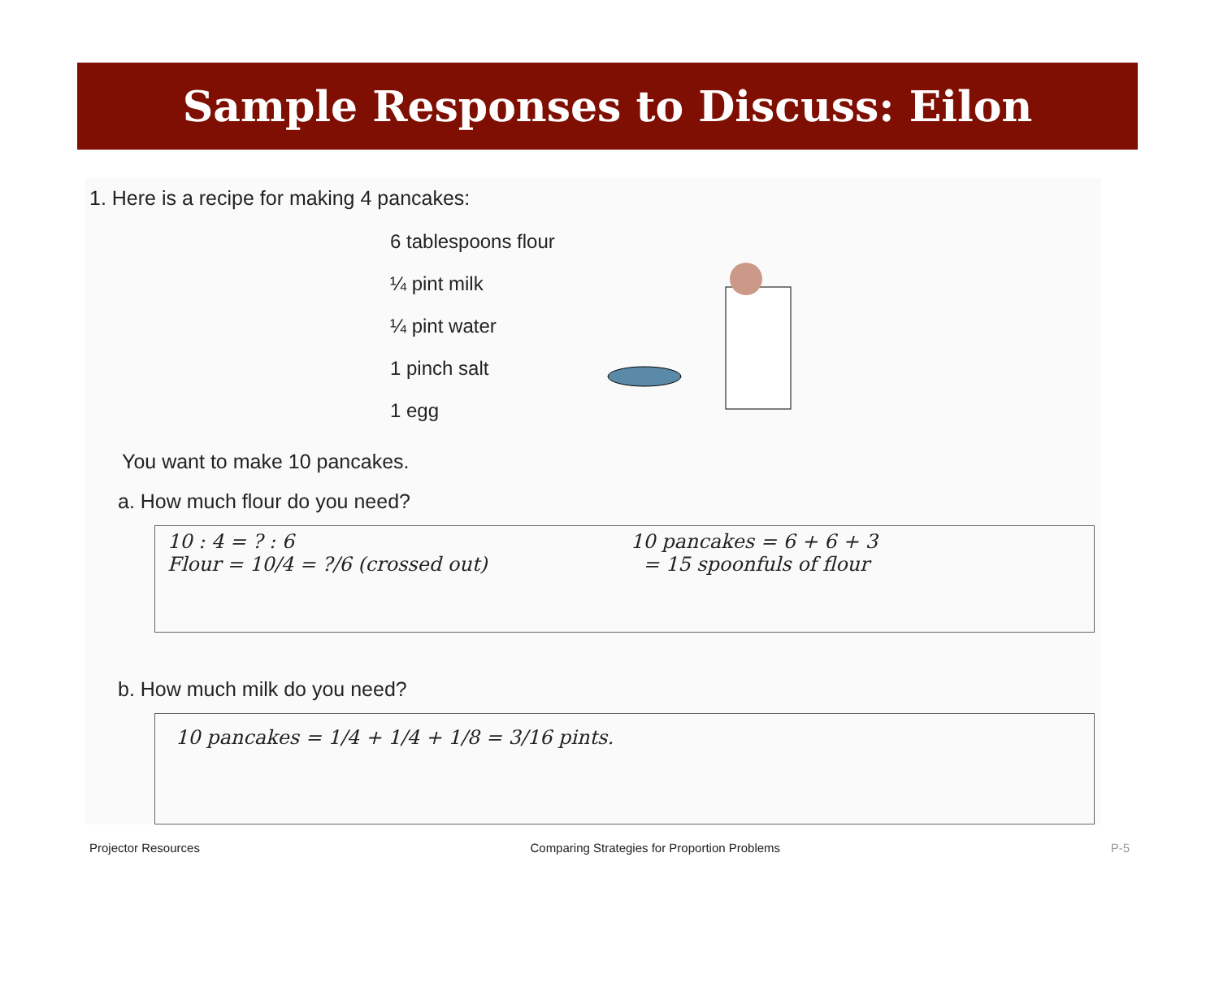Sample Responses to Discuss: Eilon
1. Here is a recipe for making 4 pancakes:
6 tablespoons flour
¼ pint milk
¼ pint water
1 pinch salt
1 egg
You want to make 10 pancakes.
a. How much flour do you need?
10 : 4 = ? : 6
Flour = 10/4 = ?/6 (crossed out)
10 pancakes = 6 + 6 + 3
= 15 spoonfuls of flour
b. How much milk do you need?
10 pancakes = 1/4 + 1/4 + 1/8 = 3/16 pints.
Projector Resources Comparing Strategies for Proportion Problems P-5